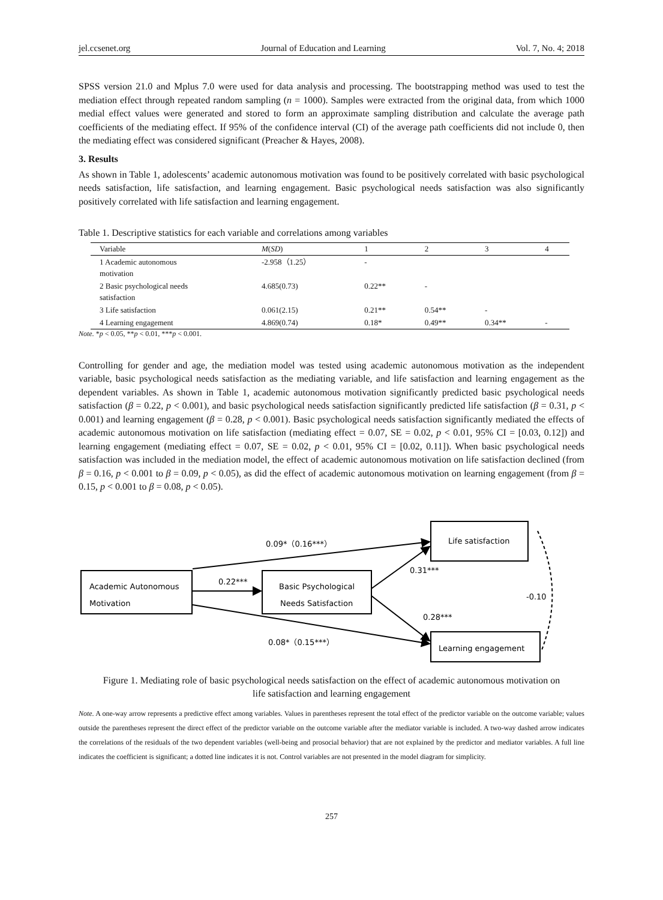jel.ccsenet.org Journal of Education and Learning Vol. 7, No. 4; 2018
SPSS version 21.0 and Mplus 7.0 were used for data analysis and processing. The bootstrapping method was used to test the mediation effect through repeated random sampling (n = 1000). Samples were extracted from the original data, from which 1000 medial effect values were generated and stored to form an approximate sampling distribution and calculate the average path coefficients of the mediating effect. If 95% of the confidence interval (CI) of the average path coefficients did not include 0, then the mediating effect was considered significant (Preacher & Hayes, 2008).
3. Results
As shown in Table 1, adolescents’ academic autonomous motivation was found to be positively correlated with basic psychological needs satisfaction, life satisfaction, and learning engagement. Basic psychological needs satisfaction was also significantly positively correlated with life satisfaction and learning engagement.
Table 1. Descriptive statistics for each variable and correlations among variables
| Variable | M ( SD ) | 1 | 2 | 3 | 4 |
| --- | --- | --- | --- | --- | --- |
| 1 Academic autonomous motivation | -2.958（1.25） | - | | | |
| 2 Basic psychological needs satisfaction | 4.685(0.73) | 0.22** | - | | |
| 3 Life satisfaction | 0.061(2.15) | 0.21** | 0.54** | - | |
| 4 Learning engagement | 4.869(0.74) | 0.18* | 0.49** | 0.34** | - |
Note. *p < 0.05, **p < 0.01, ***p < 0.001.
Controlling for gender and age, the mediation model was tested using academic autonomous motivation as the independent variable, basic psychological needs satisfaction as the mediating variable, and life satisfaction and learning engagement as the dependent variables. As shown in Table 1, academic autonomous motivation significantly predicted basic psychological needs satisfaction (β = 0.22, p < 0.001), and basic psychological needs satisfaction significantly predicted life satisfaction (β = 0.31, p < 0.001) and learning engagement (β = 0.28, p < 0.001). Basic psychological needs satisfaction significantly mediated the effects of academic autonomous motivation on life satisfaction (mediating effect = 0.07, SE = 0.02, p < 0.01, 95% CI = [0.03, 0.12]) and learning engagement (mediating effect = 0.07, SE = 0.02, p < 0.01, 95% CI = [0.02, 0.11]). When basic psychological needs satisfaction was included in the mediation model, the effect of academic autonomous motivation on life satisfaction declined (from β = 0.16, p < 0.001 to β = 0.09, p < 0.05), as did the effect of academic autonomous motivation on learning engagement (from β = 0.15, p < 0.001 to β = 0.08, p < 0.05).
Academic Autonomous
Motivation
Basic Psychological
Needs Satisfaction
Life satisfaction
Learning engagement
0.09*（0.16***）
0.22***
0.08*（0.15***）
0.31***
0.28***
-0.10
Figure 1. Mediating role of basic psychological needs satisfaction on the effect of academic autonomous motivation on life satisfaction and learning engagement
Note. A one-way arrow represents a predictive effect among variables. Values in parentheses represent the total effect of the predictor variable on the outcome variable; values outside the parentheses represent the direct effect of the predictor variable on the outcome variable after the mediator variable is included. A two-way dashed arrow indicates the correlations of the residuals of the two dependent variables (well-being and prosocial behavior) that are not explained by the predictor and mediator variables. A full line indicates the coefficient is significant; a dotted line indicates it is not. Control variables are not presented in the model diagram for simplicity.
257